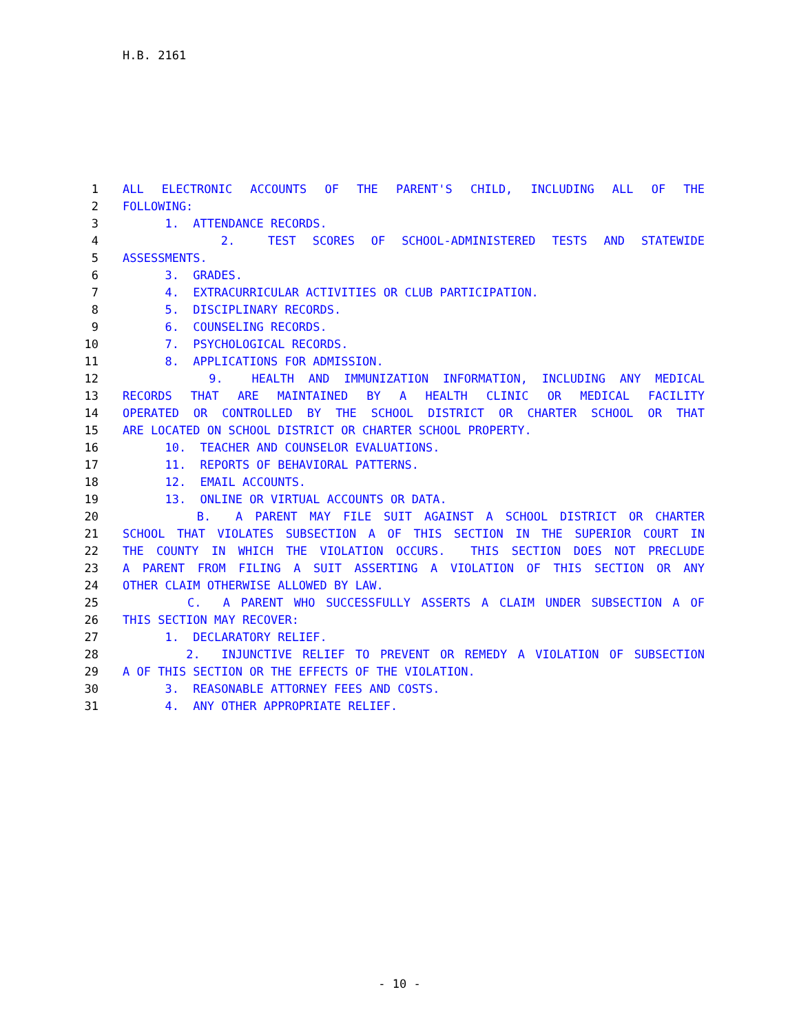H.B. 2161
1 ALL ELECTRONIC ACCOUNTS OF THE PARENT'S CHILD, INCLUDING ALL OF THE
2 FOLLOWING:
3 1. ATTENDANCE RECORDS.
4 2. TEST SCORES OF SCHOOL-ADMINISTERED TESTS AND STATEWIDE
5 ASSESSMENTS.
6 3. GRADES.
7 4. EXTRACURRICULAR ACTIVITIES OR CLUB PARTICIPATION.
8 5. DISCIPLINARY RECORDS.
9 6. COUNSELING RECORDS.
10 7. PSYCHOLOGICAL RECORDS.
11 8. APPLICATIONS FOR ADMISSION.
12 9. HEALTH AND IMMUNIZATION INFORMATION, INCLUDING ANY MEDICAL
13 RECORDS THAT ARE MAINTAINED BY A HEALTH CLINIC OR MEDICAL FACILITY
14 OPERATED OR CONTROLLED BY THE SCHOOL DISTRICT OR CHARTER SCHOOL OR THAT
15 ARE LOCATED ON SCHOOL DISTRICT OR CHARTER SCHOOL PROPERTY.
16 10. TEACHER AND COUNSELOR EVALUATIONS.
17 11. REPORTS OF BEHAVIORAL PATTERNS.
18 12. EMAIL ACCOUNTS.
19 13. ONLINE OR VIRTUAL ACCOUNTS OR DATA.
20 B. A PARENT MAY FILE SUIT AGAINST A SCHOOL DISTRICT OR CHARTER
21 SCHOOL THAT VIOLATES SUBSECTION A OF THIS SECTION IN THE SUPERIOR COURT IN
22 THE COUNTY IN WHICH THE VIOLATION OCCURS. THIS SECTION DOES NOT PRECLUDE
23 A PARENT FROM FILING A SUIT ASSERTING A VIOLATION OF THIS SECTION OR ANY
24 OTHER CLAIM OTHERWISE ALLOWED BY LAW.
25 C. A PARENT WHO SUCCESSFULLY ASSERTS A CLAIM UNDER SUBSECTION A OF
26 THIS SECTION MAY RECOVER:
27 1. DECLARATORY RELIEF.
28 2. INJUNCTIVE RELIEF TO PREVENT OR REMEDY A VIOLATION OF SUBSECTION
29 A OF THIS SECTION OR THE EFFECTS OF THE VIOLATION.
30 3. REASONABLE ATTORNEY FEES AND COSTS.
31 4. ANY OTHER APPROPRIATE RELIEF.
- 10 -